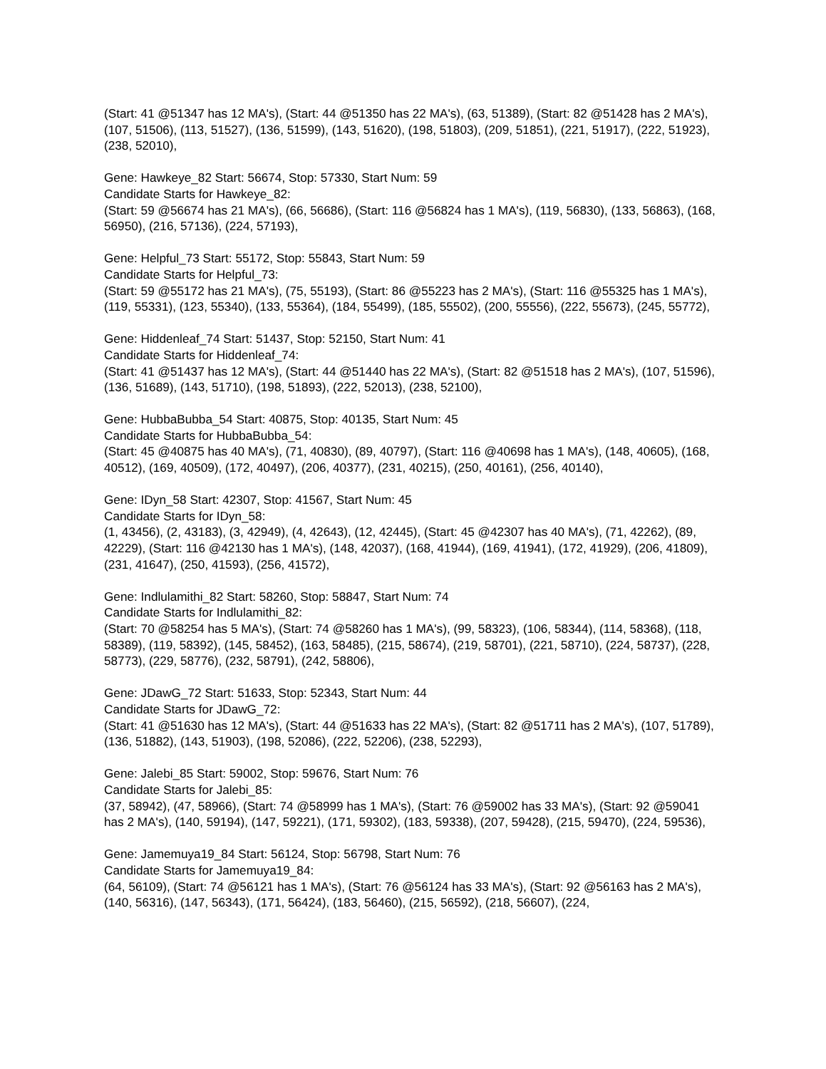(Start: 41 @51347 has 12 MA's), (Start: 44 @51350 has 22 MA's), (63, 51389), (Start: 82 @51428 has 2 MA's), (107, 51506), (113, 51527), (136, 51599), (143, 51620), (198, 51803), (209, 51851), (221, 51917), (222, 51923), (238, 52010),
Gene: Hawkeye_82 Start: 56674, Stop: 57330, Start Num: 59
Candidate Starts for Hawkeye_82:
(Start: 59 @56674 has 21 MA's), (66, 56686), (Start: 116 @56824 has 1 MA's), (119, 56830), (133, 56863), (168, 56950), (216, 57136), (224, 57193),
Gene: Helpful_73 Start: 55172, Stop: 55843, Start Num: 59
Candidate Starts for Helpful_73:
(Start: 59 @55172 has 21 MA's), (75, 55193), (Start: 86 @55223 has 2 MA's), (Start: 116 @55325 has 1 MA's), (119, 55331), (123, 55340), (133, 55364), (184, 55499), (185, 55502), (200, 55556), (222, 55673), (245, 55772),
Gene: Hiddenleaf_74 Start: 51437, Stop: 52150, Start Num: 41
Candidate Starts for Hiddenleaf_74:
(Start: 41 @51437 has 12 MA's), (Start: 44 @51440 has 22 MA's), (Start: 82 @51518 has 2 MA's), (107, 51596), (136, 51689), (143, 51710), (198, 51893), (222, 52013), (238, 52100),
Gene: HubbaBubba_54 Start: 40875, Stop: 40135, Start Num: 45
Candidate Starts for HubbaBubba_54:
(Start: 45 @40875 has 40 MA's), (71, 40830), (89, 40797), (Start: 116 @40698 has 1 MA's), (148, 40605), (168, 40512), (169, 40509), (172, 40497), (206, 40377), (231, 40215), (250, 40161), (256, 40140),
Gene: IDyn_58 Start: 42307, Stop: 41567, Start Num: 45
Candidate Starts for IDyn_58:
(1, 43456), (2, 43183), (3, 42949), (4, 42643), (12, 42445), (Start: 45 @42307 has 40 MA's), (71, 42262), (89, 42229), (Start: 116 @42130 has 1 MA's), (148, 42037), (168, 41944), (169, 41941), (172, 41929), (206, 41809), (231, 41647), (250, 41593), (256, 41572),
Gene: Indlulamithi_82 Start: 58260, Stop: 58847, Start Num: 74
Candidate Starts for Indlulamithi_82:
(Start: 70 @58254 has 5 MA's), (Start: 74 @58260 has 1 MA's), (99, 58323), (106, 58344), (114, 58368), (118, 58389), (119, 58392), (145, 58452), (163, 58485), (215, 58674), (219, 58701), (221, 58710), (224, 58737), (228, 58773), (229, 58776), (232, 58791), (242, 58806),
Gene: JDawG_72 Start: 51633, Stop: 52343, Start Num: 44
Candidate Starts for JDawG_72:
(Start: 41 @51630 has 12 MA's), (Start: 44 @51633 has 22 MA's), (Start: 82 @51711 has 2 MA's), (107, 51789), (136, 51882), (143, 51903), (198, 52086), (222, 52206), (238, 52293),
Gene: Jalebi_85 Start: 59002, Stop: 59676, Start Num: 76
Candidate Starts for Jalebi_85:
(37, 58942), (47, 58966), (Start: 74 @58999 has 1 MA's), (Start: 76 @59002 has 33 MA's), (Start: 92 @59041 has 2 MA's), (140, 59194), (147, 59221), (171, 59302), (183, 59338), (207, 59428), (215, 59470), (224, 59536),
Gene: Jamemuya19_84 Start: 56124, Stop: 56798, Start Num: 76
Candidate Starts for Jamemuya19_84:
(64, 56109), (Start: 74 @56121 has 1 MA's), (Start: 76 @56124 has 33 MA's), (Start: 92 @56163 has 2 MA's), (140, 56316), (147, 56343), (171, 56424), (183, 56460), (215, 56592), (218, 56607), (224,